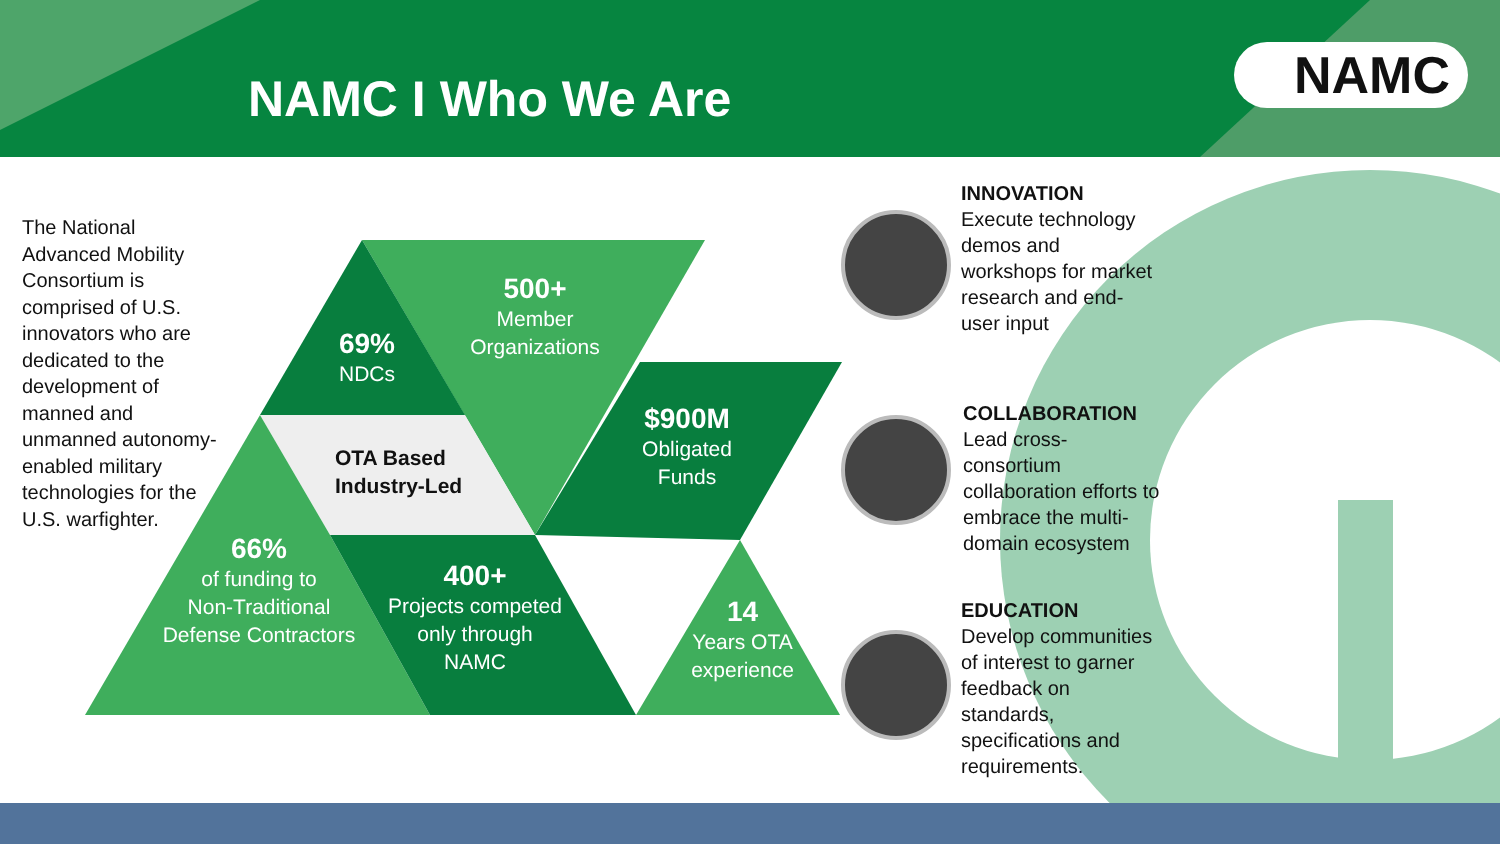NAMC I Who We Are NAMC
The National Advanced Mobility Consortium is comprised of U.S. innovators who are dedicated to the development of manned and unmanned autonomy-enabled military technologies for the U.S. warfighter.
500+
Member
Organizations
69%
NDCs
OTA Based
Industry-Led
$900M
Obligated
Funds
66%
of funding to
Non-Traditional
Defense Contractors
400+
Projects competed
only through
NAMC
14
Years OTA
experience
INNOVATION
Execute technology demos and workshops for market research and end-user input
COLLABORATION
Lead cross-consortium collaboration efforts to embrace the multi-domain ecosystem
EDUCATION
Develop communities of interest to garner feedback on standards, specifications and requirements.